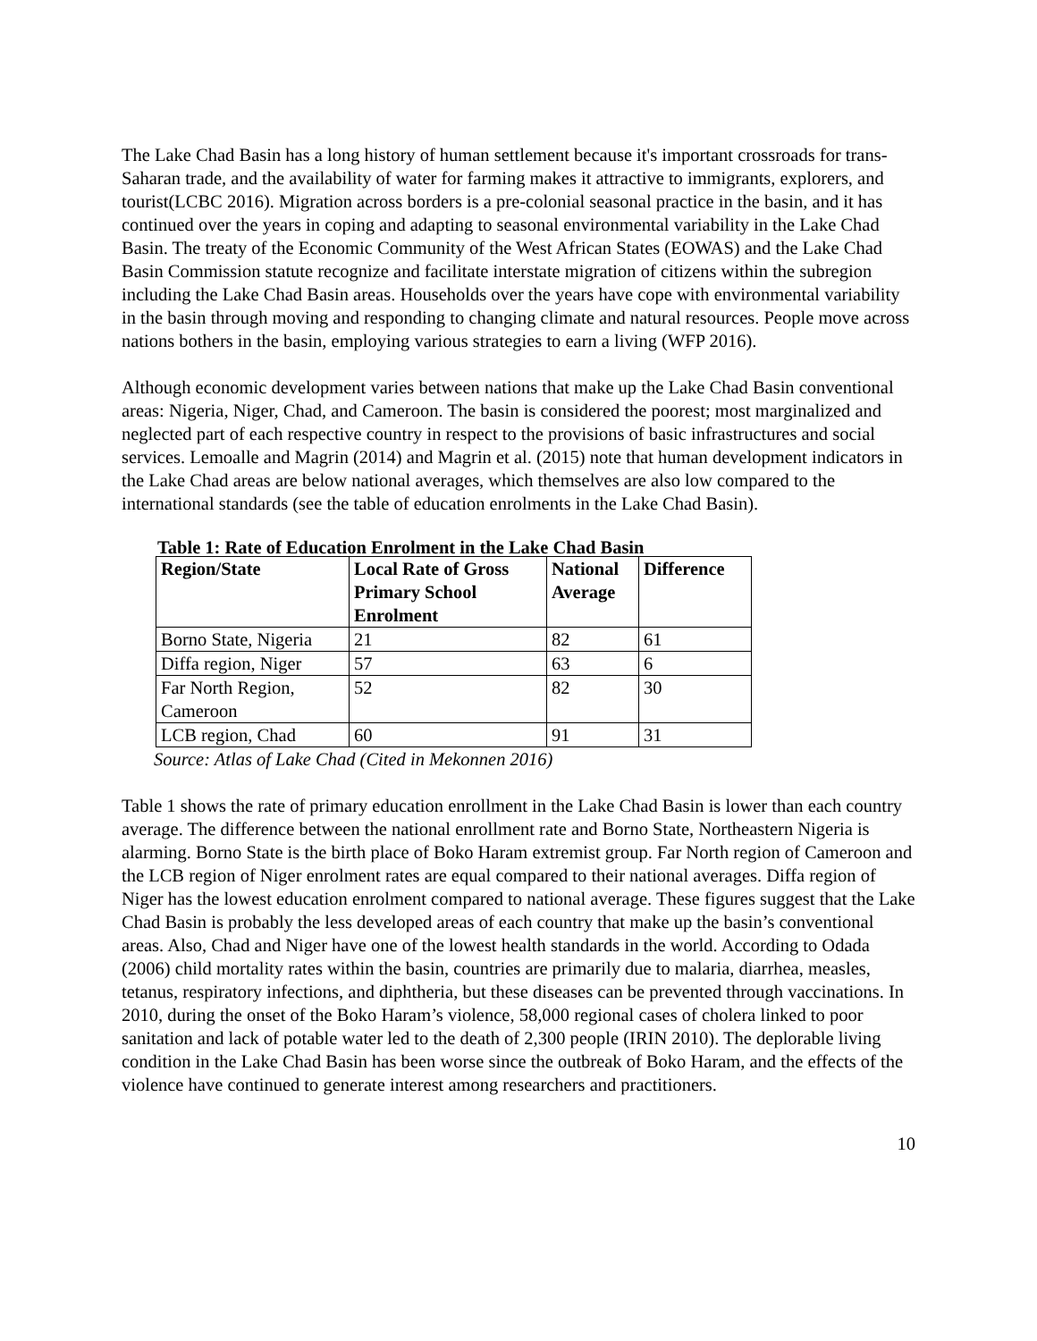The Lake Chad Basin has a long history of human settlement because it's important crossroads for trans-Saharan trade, and the availability of water for farming makes it attractive to immigrants, explorers, and tourist(LCBC 2016). Migration across borders is a pre-colonial seasonal practice in the basin, and it has continued over the years in coping and adapting to seasonal environmental variability in the Lake Chad Basin. The treaty of the Economic Community of the West African States (EOWAS) and the Lake Chad Basin Commission statute recognize and facilitate interstate migration of citizens within the subregion including the Lake Chad Basin areas. Households over the years have cope with environmental variability in the basin through moving and responding to changing climate and natural resources. People move across nations bothers in the basin, employing various strategies to earn a living (WFP 2016).
Although economic development varies between nations that make up the Lake Chad Basin conventional areas: Nigeria, Niger, Chad, and Cameroon. The basin is considered the poorest; most marginalized and neglected part of each respective country in respect to the provisions of basic infrastructures and social services. Lemoalle and Magrin (2014) and Magrin et al. (2015) note that human development indicators in the Lake Chad areas are below national averages, which themselves are also low compared to the international standards (see the table of education enrolments in the Lake Chad Basin).
Table 1: Rate of Education Enrolment in the Lake Chad Basin
| Region/State | Local Rate of Gross Primary School Enrolment | National Average | Difference |
| --- | --- | --- | --- |
| Borno State, Nigeria | 21 | 82 | 61 |
| Diffa region, Niger | 57 | 63 | 6 |
| Far North Region, Cameroon | 52 | 82 | 30 |
| LCB region, Chad | 60 | 91 | 31 |
Source: Atlas of Lake Chad (Cited in Mekonnen 2016)
Table 1 shows the rate of primary education enrollment in the Lake Chad Basin is lower than each country average. The difference between the national enrollment rate and Borno State, Northeastern Nigeria is alarming. Borno State is the birth place of Boko Haram extremist group. Far North region of Cameroon and the LCB region of Niger enrolment rates are equal compared to their national averages. Diffa region of Niger has the lowest education enrolment compared to national average. These figures suggest that the Lake Chad Basin is probably the less developed areas of each country that make up the basin’s conventional areas. Also, Chad and Niger have one of the lowest health standards in the world. According to Odada (2006) child mortality rates within the basin, countries are primarily due to malaria, diarrhea, measles, tetanus, respiratory infections, and diphtheria, but these diseases can be prevented through vaccinations. In 2010, during the onset of the Boko Haram’s violence, 58,000 regional cases of cholera linked to poor sanitation and lack of potable water led to the death of 2,300 people (IRIN 2010). The deplorable living condition in the Lake Chad Basin has been worse since the outbreak of Boko Haram, and the effects of the violence have continued to generate interest among researchers and practitioners.
10